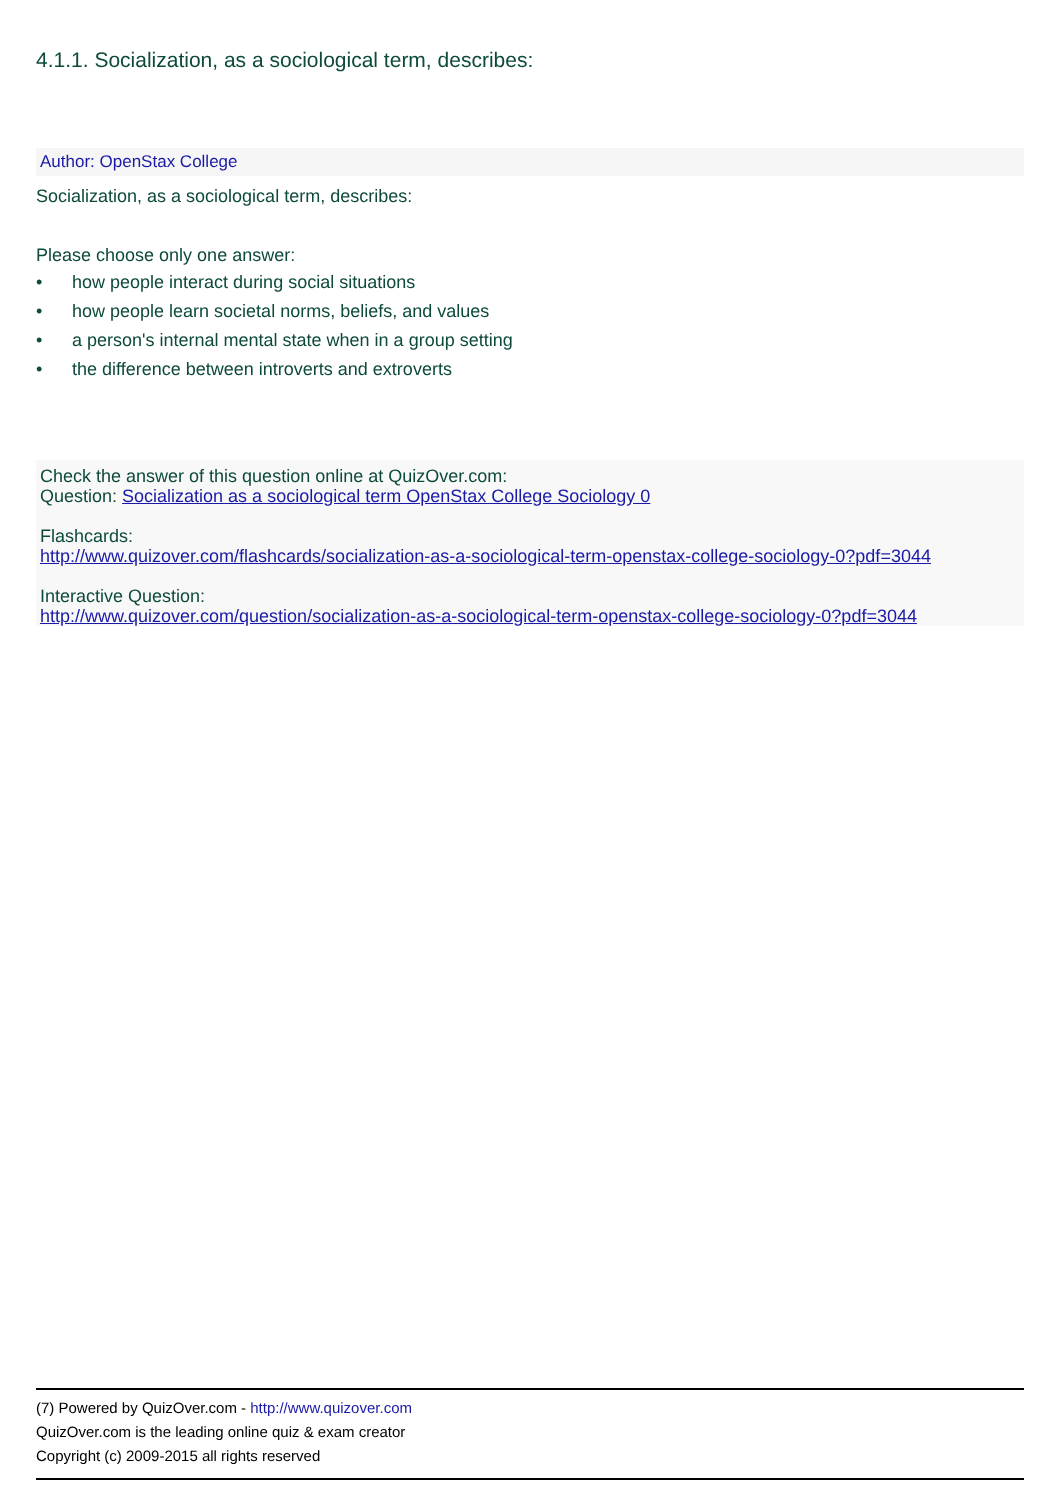4.1.1. Socialization, as a sociological term, describes:
Author: OpenStax College
Socialization, as a sociological term, describes:
Please choose only one answer:
• how people interact during social situations
• how people learn societal norms, beliefs, and values
• a person's internal mental state when in a group setting
• the difference between introverts and extroverts
Check the answer of this question online at QuizOver.com:
Question: Socialization as a sociological term OpenStax College Sociology 0
Flashcards:
http://www.quizover.com/flashcards/socialization-as-a-sociological-term-openstax-college-sociology-0?pdf=3044
Interactive Question:
http://www.quizover.com/question/socialization-as-a-sociological-term-openstax-college-sociology-0?pdf=3044
(7) Powered by QuizOver.com - http://www.quizover.com
QuizOver.com is the leading online quiz & exam creator
Copyright (c) 2009-2015 all rights reserved